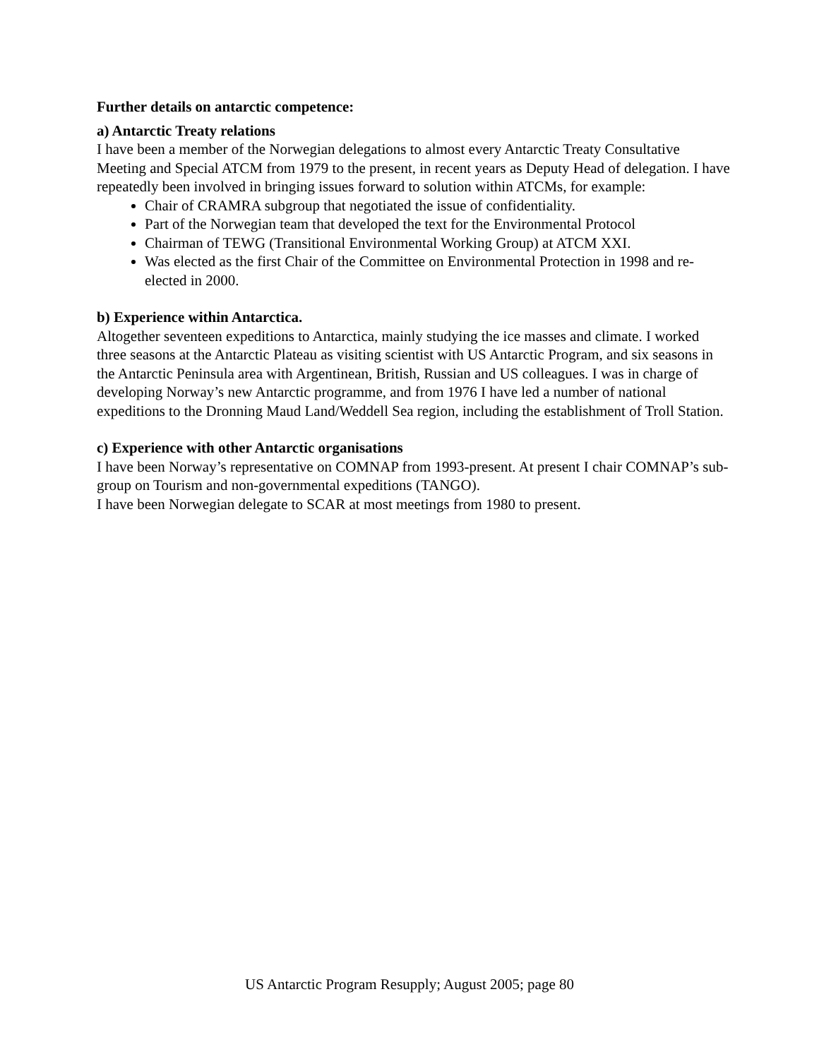Further details on antarctic competence:
a) Antarctic Treaty relations
I have been a member of the Norwegian delegations to almost every Antarctic Treaty Consultative Meeting and Special ATCM from 1979 to the present, in recent years as Deputy Head of delegation. I have repeatedly been involved in bringing issues forward to solution within ATCMs, for example:
Chair of CRAMRA subgroup that negotiated the issue of confidentiality.
Part of the Norwegian team that developed the text for the Environmental Protocol
Chairman of TEWG (Transitional Environmental Working Group) at ATCM XXI.
Was elected as the first Chair of the Committee on Environmental Protection in 1998 and re-elected in 2000.
b) Experience within Antarctica.
Altogether seventeen expeditions to Antarctica, mainly studying the ice masses and climate. I worked three seasons at the Antarctic Plateau as visiting scientist with US Antarctic Program, and six seasons in the Antarctic Peninsula area with Argentinean, British, Russian and US colleagues. I was in charge of developing Norway’s new Antarctic programme, and from 1976 I have led a number of national expeditions to the Dronning Maud Land/Weddell Sea region, including the establishment of Troll Station.
c) Experience with other Antarctic organisations
I have been Norway’s representative on COMNAP from 1993-present. At present I chair COMNAP’s sub-group on Tourism and non-governmental expeditions (TANGO).
I have been Norwegian delegate to SCAR at most meetings from 1980 to present.
US Antarctic Program Resupply; August 2005; page 80